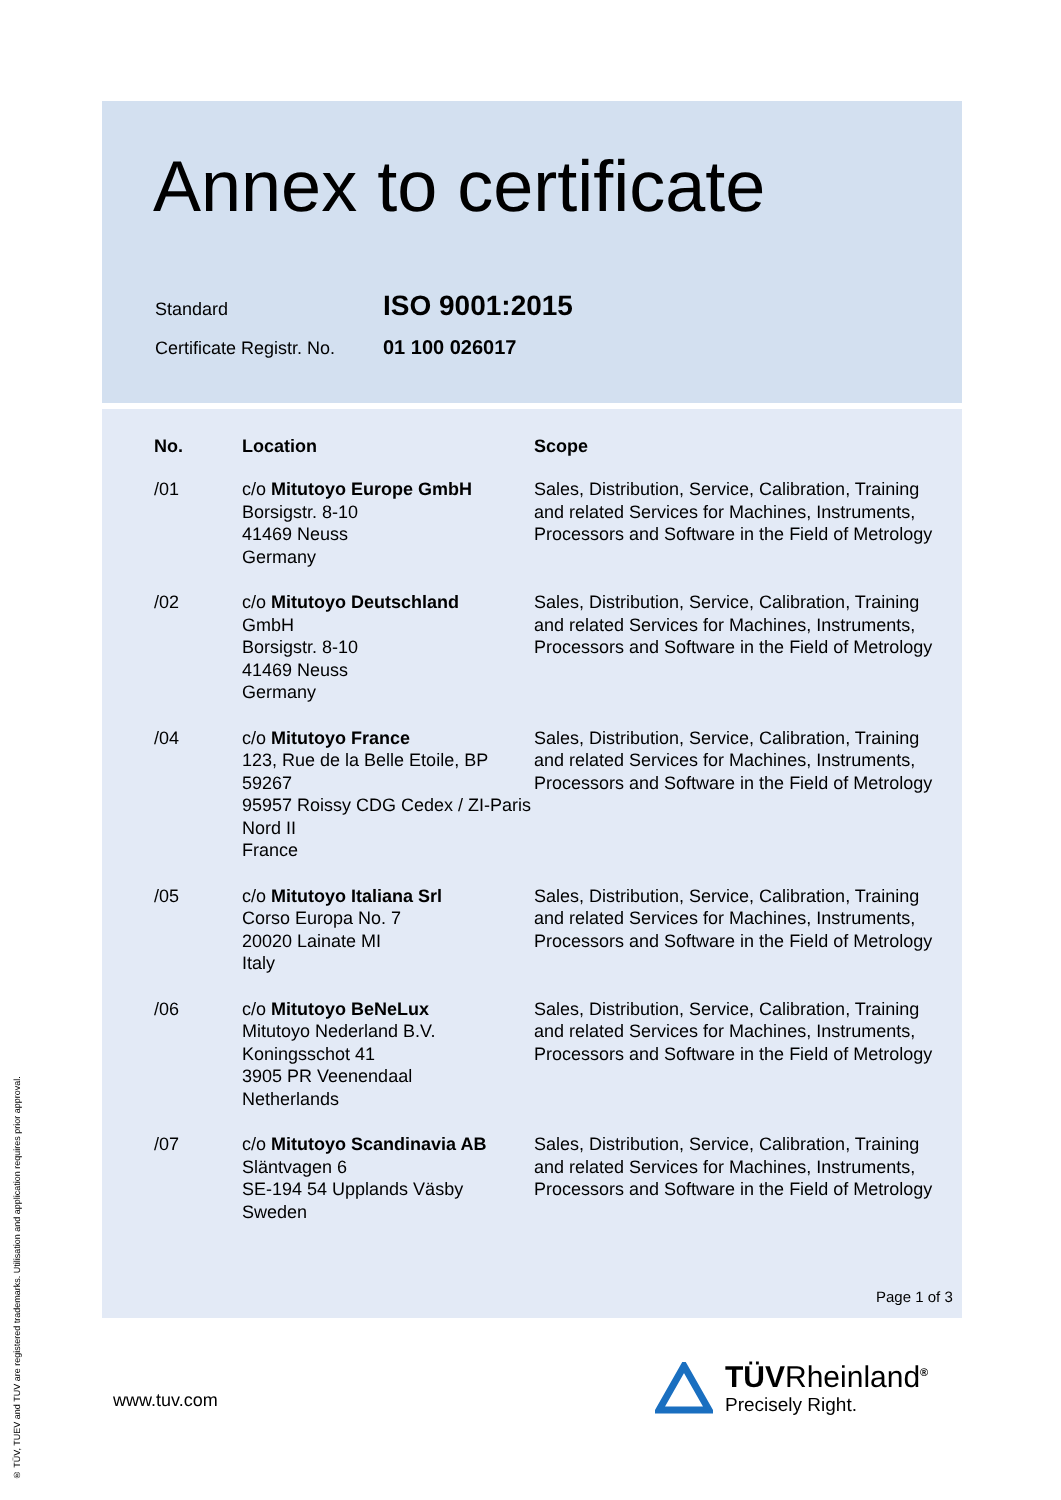Annex to certificate
| Standard | ISO 9001:2015 |
| Certificate Registr. No. | 01 100 026017 |
| No. | Location | Scope |
| --- | --- | --- |
| /01 | c/o Mitutoyo Europe GmbH Borsigstr. 8-10 41469 Neuss Germany | Sales, Distribution, Service, Calibration, Training and related Services for Machines, Instruments, Processors and Software in the Field of Metrology |
| /02 | c/o Mitutoyo Deutschland GmbH Borsigstr. 8-10 41469 Neuss Germany | Sales, Distribution, Service, Calibration, Training and related Services for Machines, Instruments, Processors and Software in the Field of Metrology |
| /04 | c/o Mitutoyo France 123, Rue de la Belle Etoile, BP 59267 95957 Roissy CDG Cedex / ZI-Paris Nord II France | Sales, Distribution, Service, Calibration, Training and related Services for Machines, Instruments, Processors and Software in the Field of Metrology |
| /05 | c/o Mitutoyo Italiana Srl Corso Europa No. 7 20020 Lainate MI Italy | Sales, Distribution, Service, Calibration, Training and related Services for Machines, Instruments, Processors and Software in the Field of Metrology |
| /06 | c/o Mitutoyo BeNeLux Mitutoyo Nederland B.V. Koningsschot 41 3905 PR Veenendaal Netherlands | Sales, Distribution, Service, Calibration, Training and related Services for Machines, Instruments, Processors and Software in the Field of Metrology |
| /07 | c/o Mitutoyo Scandinavia AB Släntvagen 6 SE-194 54 Upplands Väsby Sweden | Sales, Distribution, Service, Calibration, Training and related Services for Machines, Instruments, Processors and Software in the Field of Metrology |
Page 1 of 3
www.tuv.com
TÜVRheinland<sup>®</sup>
Precisely Right.
® TÜV, TUEV and TUV are registered trademarks. Utilisation and application requires prior approval.